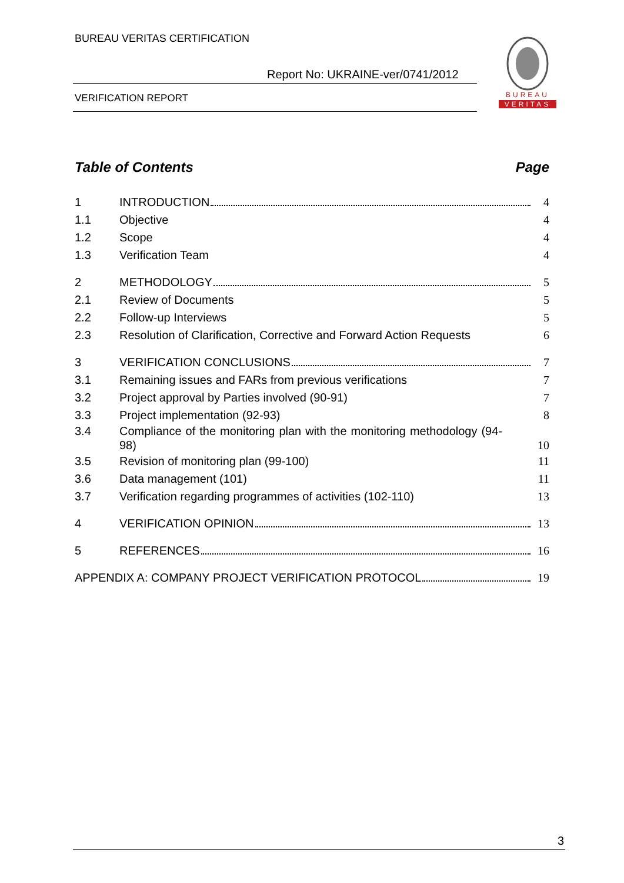BUREAU VERITAS CERTIFICATION
Report No: UKRAINE-ver/0741/2012
VERIFICATION REPORT
BUREAU
VERITAS
Table of Contents Page
1 INTRODUCTION 4
1.1 Objective 4
1.2 Scope 4
1.3 Verification Team 4
2 METHODOLOGY 5
2.1 Review of Documents 5
2.2 Follow-up Interviews 5
2.3 Resolution of Clarification, Corrective and Forward Action Requests 6
3 VERIFICATION CONCLUSIONS 7
3.1 Remaining issues and FARs from previous verifications 7
3.2 Project approval by Parties involved (90-91) 7
3.3 Project implementation (92-93) 8
3.4 Compliance of the monitoring plan with the monitoring methodology (94-98) 10
3.5 Revision of monitoring plan (99-100) 11
3.6 Data management (101) 11
3.7 Verification regarding programmes of activities (102-110) 13
4 VERIFICATION OPINION 13
5 REFERENCES 16
APPENDIX A: COMPANY PROJECT VERIFICATION PROTOCOL 19
3